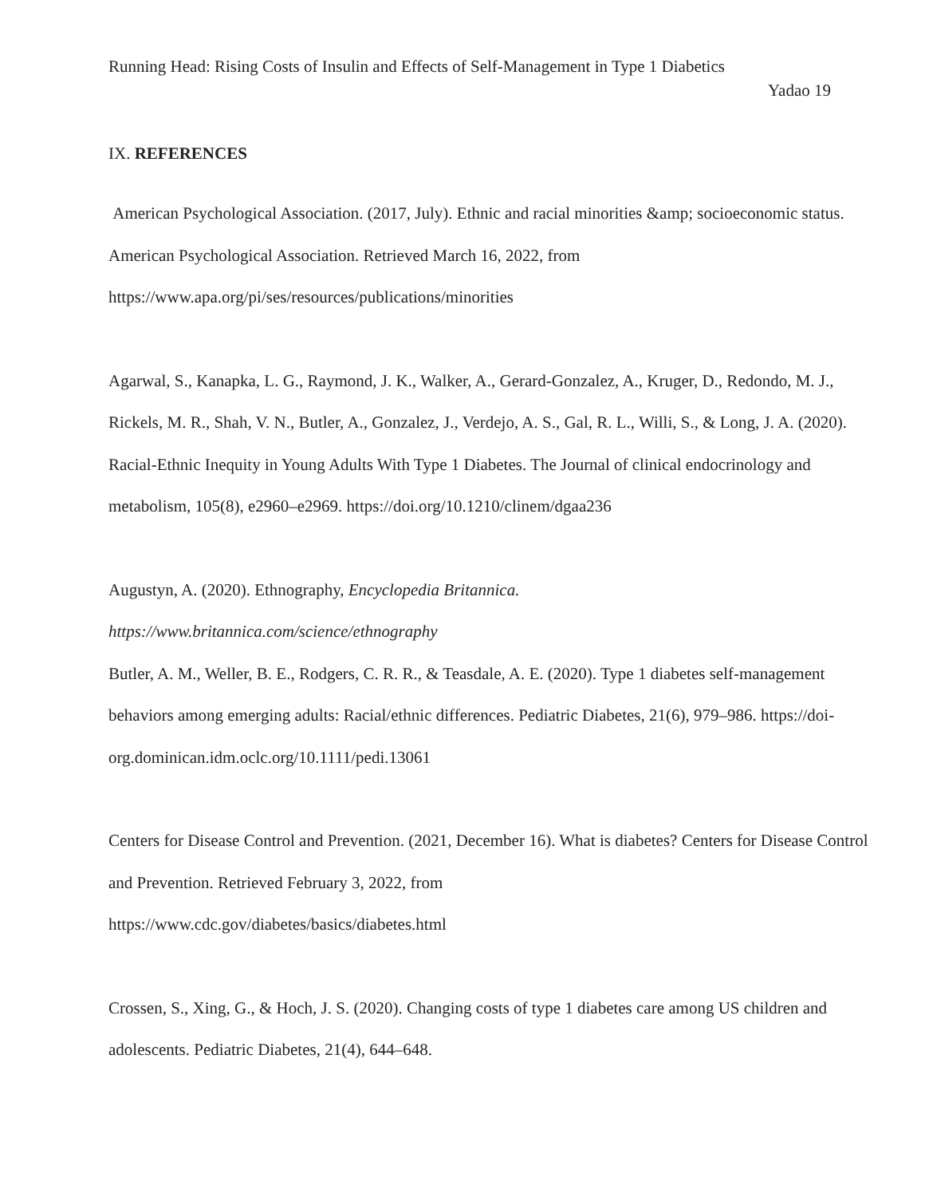Running Head: Rising Costs of Insulin and Effects of Self-Management in Type 1 Diabetics
Yadao 19
IX. REFERENCES
American Psychological Association. (2017, July). Ethnic and racial minorities &amp; socioeconomic status. American Psychological Association. Retrieved March 16, 2022, from https://www.apa.org/pi/ses/resources/publications/minorities
Agarwal, S., Kanapka, L. G., Raymond, J. K., Walker, A., Gerard-Gonzalez, A., Kruger, D., Redondo, M. J., Rickels, M. R., Shah, V. N., Butler, A., Gonzalez, J., Verdejo, A. S., Gal, R. L., Willi, S., & Long, J. A. (2020). Racial-Ethnic Inequity in Young Adults With Type 1 Diabetes. The Journal of clinical endocrinology and metabolism, 105(8), e2960–e2969. https://doi.org/10.1210/clinem/dgaa236
Augustyn, A. (2020). Ethnography, Encyclopedia Britannica.
https://www.britannica.com/science/ethnography
Butler, A. M., Weller, B. E., Rodgers, C. R. R., & Teasdale, A. E. (2020). Type 1 diabetes self-management behaviors among emerging adults: Racial/ethnic differences. Pediatric Diabetes, 21(6), 979–986. https://doi-org.dominican.idm.oclc.org/10.1111/pedi.13061
Centers for Disease Control and Prevention. (2021, December 16). What is diabetes? Centers for Disease Control and Prevention. Retrieved February 3, 2022, from
https://www.cdc.gov/diabetes/basics/diabetes.html
Crossen, S., Xing, G., & Hoch, J. S. (2020). Changing costs of type 1 diabetes care among US children and adolescents. Pediatric Diabetes, 21(4), 644–648.